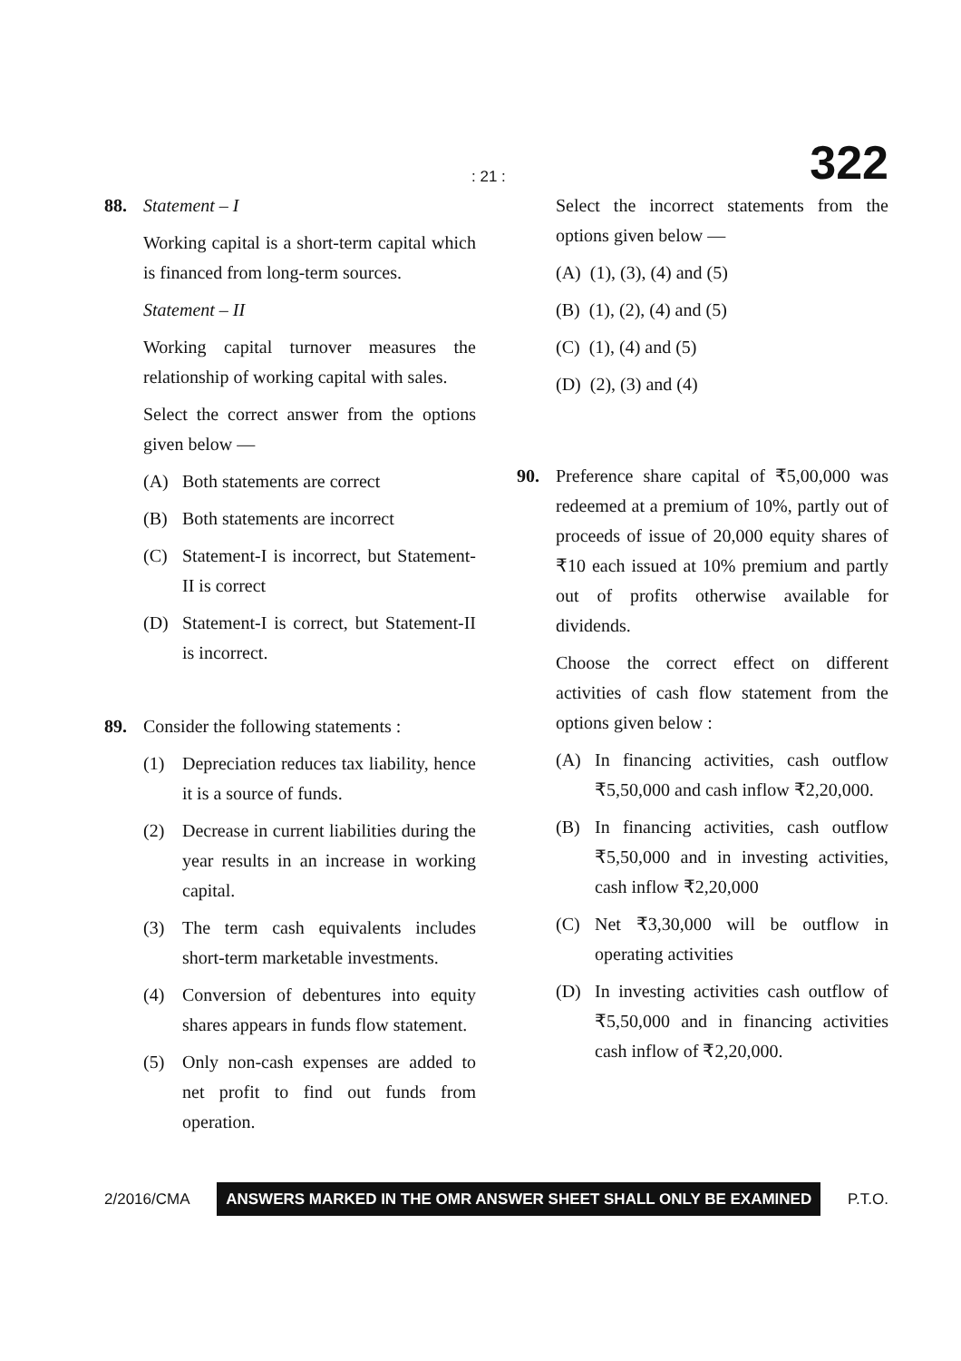: 21 : 322
88. Statement – I
Working capital is a short-term capital which is financed from long-term sources.
Statement – II
Working capital turnover measures the relationship of working capital with sales.
Select the correct answer from the options given below —
(A) Both statements are correct
(B) Both statements are incorrect
(C) Statement-I is incorrect, but Statement-II is correct
(D) Statement-I is correct, but Statement-II is incorrect.
89. Consider the following statements :
(1) Depreciation reduces tax liability, hence it is a source of funds.
(2) Decrease in current liabilities during the year results in an increase in working capital.
(3) The term cash equivalents includes short-term marketable investments.
(4) Conversion of debentures into equity shares appears in funds flow statement.
(5) Only non-cash expenses are added to net profit to find out funds from operation.
Select the incorrect statements from the options given below —
(A) (1), (3), (4) and (5)
(B) (1), (2), (4) and (5)
(C) (1), (4) and (5)
(D) (2), (3) and (4)
90. Preference share capital of ₹5,00,000 was redeemed at a premium of 10%, partly out of proceeds of issue of 20,000 equity shares of ₹10 each issued at 10% premium and partly out of profits otherwise available for dividends.
Choose the correct effect on different activities of cash flow statement from the options given below :
(A) In financing activities, cash outflow ₹5,50,000 and cash inflow ₹2,20,000.
(B) In financing activities, cash outflow ₹5,50,000 and in investing activities, cash inflow ₹2,20,000
(C) Net ₹3,30,000 will be outflow in operating activities
(D) In investing activities cash outflow of ₹5,50,000 and in financing activities cash inflow of ₹2,20,000.
2/2016/CMA ANSWERS MARKED IN THE OMR ANSWER SHEET SHALL ONLY BE EXAMINED P.T.O.